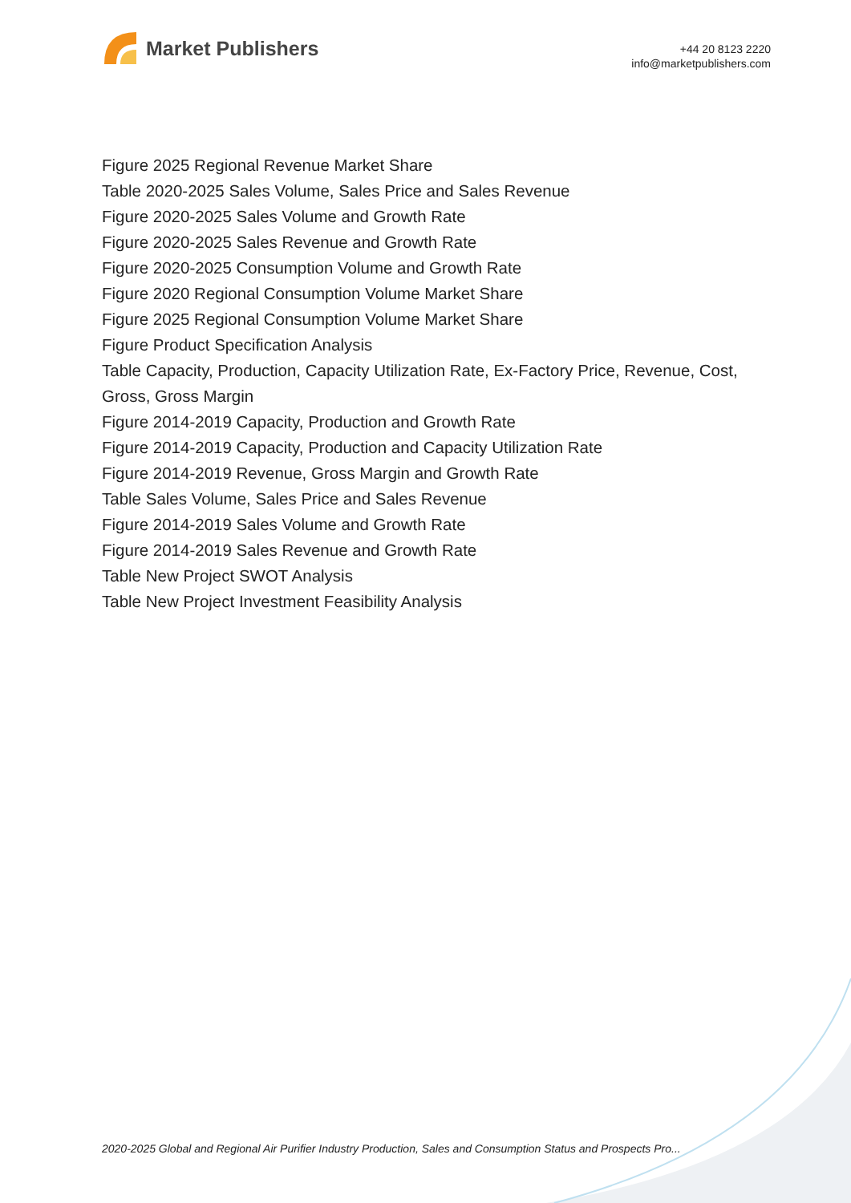Market Publishers
+44 20 8123 2220
info@marketpublishers.com
Figure 2025 Regional Revenue Market Share
Table 2020-2025 Sales Volume, Sales Price and Sales Revenue
Figure 2020-2025 Sales Volume and Growth Rate
Figure 2020-2025 Sales Revenue and Growth Rate
Figure 2020-2025 Consumption Volume and Growth Rate
Figure 2020 Regional Consumption Volume Market Share
Figure 2025 Regional Consumption Volume Market Share
Figure Product Specification Analysis
Table Capacity, Production, Capacity Utilization Rate, Ex-Factory Price, Revenue, Cost, Gross, Gross Margin
Figure 2014-2019 Capacity, Production and Growth Rate
Figure 2014-2019 Capacity, Production and Capacity Utilization Rate
Figure 2014-2019 Revenue, Gross Margin and Growth Rate
Table Sales Volume, Sales Price and Sales Revenue
Figure 2014-2019 Sales Volume and Growth Rate
Figure 2014-2019 Sales Revenue and Growth Rate
Table New Project SWOT Analysis
Table New Project Investment Feasibility Analysis
2020-2025 Global and Regional Air Purifier Industry Production, Sales and Consumption Status and Prospects Pro...